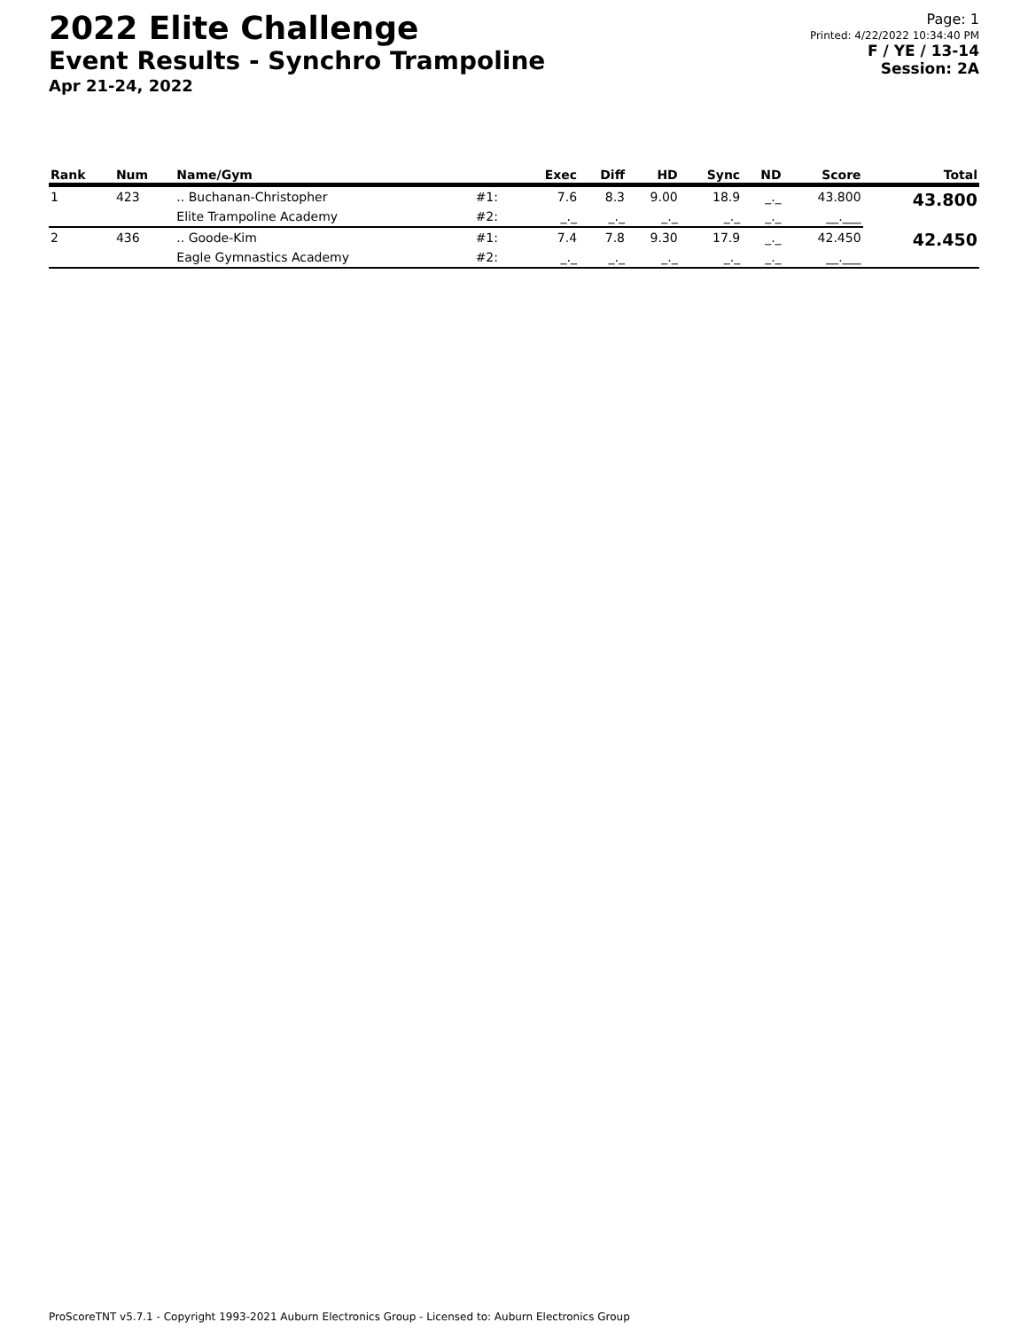2022 Elite Challenge
Event Results - Synchro Trampoline
Apr 21-24, 2022
Page: 1
Printed: 4/22/2022 10:34:40 PM
F / YE / 13-14
Session: 2A
| Rank | Num | Name/Gym | | Exec | Diff | HD | Sync | ND | Score | Total |
| --- | --- | --- | --- | --- | --- | --- | --- | --- | --- | --- |
| 1 | 423 | .. Buchanan-Christopher | #1: | 7.6 | 8.3 | 9.00 | 18.9 | _._ | 43.800 | 43.800 |
| | | Elite Trampoline Academy | #2: | _._ | _._ | _._ | _._ | _._ | __.___ | |
| 2 | 436 | .. Goode-Kim | #1: | 7.4 | 7.8 | 9.30 | 17.9 | _._ | 42.450 | 42.450 |
| | | Eagle Gymnastics Academy | #2: | _._ | _._ | _._ | _._ | _._ | __.___ | |
ProScoreTNT v5.7.1 - Copyright 1993-2021 Auburn Electronics Group - Licensed to: Auburn Electronics Group